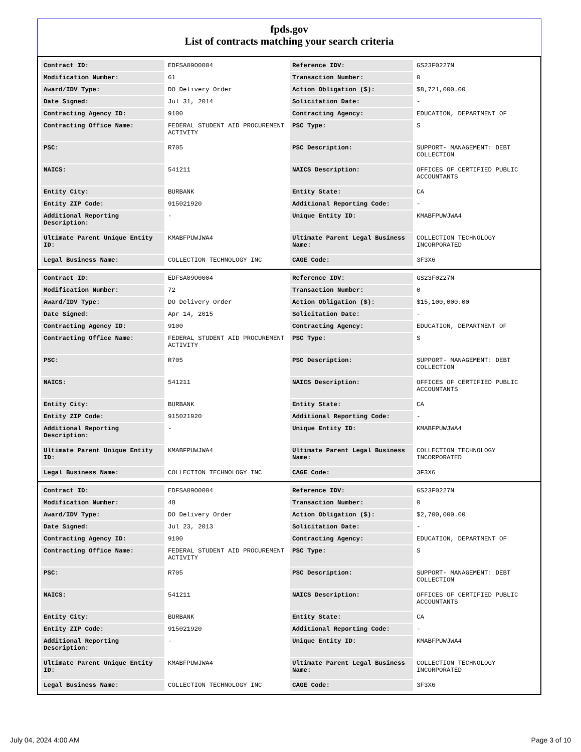fpds.gov
List of contracts matching your search criteria
| Contract ID: | EDFSA09O0004 | Reference IDV: | GS23F0227N |
| Modification Number: | 61 | Transaction Number: | 0 |
| Award/IDV Type: | DO Delivery Order | Action Obligation ($): | $8,721,000.00 |
| Date Signed: | Jul 31, 2014 | Solicitation Date: | - |
| Contracting Agency ID: | 9100 | Contracting Agency: | EDUCATION, DEPARTMENT OF |
| Contracting Office Name: | FEDERAL STUDENT AID PROCUREMENT ACTIVITY | PSC Type: | S |
| PSC: | R705 | PSC Description: | SUPPORT- MANAGEMENT: DEBT COLLECTION |
| NAICS: | 541211 | NAICS Description: | OFFICES OF CERTIFIED PUBLIC ACCOUNTANTS |
| Entity City: | BURBANK | Entity State: | CA |
| Entity ZIP Code: | 915021920 | Additional Reporting Code: | - |
| Additional Reporting Description: | - | Unique Entity ID: | KMABFPUWJWA4 |
| Ultimate Parent Unique Entity ID: | KMABFPUWJWA4 | Ultimate Parent Legal Business Name: | COLLECTION TECHNOLOGY INCORPORATED |
| Legal Business Name: | COLLECTION TECHNOLOGY INC | CAGE Code: | 3F3X6 |
| Contract ID: | EDFSA09O0004 | Reference IDV: | GS23F0227N |
| Modification Number: | 72 | Transaction Number: | 0 |
| Award/IDV Type: | DO Delivery Order | Action Obligation ($): | $15,100,000.00 |
| Date Signed: | Apr 14, 2015 | Solicitation Date: | - |
| Contracting Agency ID: | 9100 | Contracting Agency: | EDUCATION, DEPARTMENT OF |
| Contracting Office Name: | FEDERAL STUDENT AID PROCUREMENT ACTIVITY | PSC Type: | S |
| PSC: | R705 | PSC Description: | SUPPORT- MANAGEMENT: DEBT COLLECTION |
| NAICS: | 541211 | NAICS Description: | OFFICES OF CERTIFIED PUBLIC ACCOUNTANTS |
| Entity City: | BURBANK | Entity State: | CA |
| Entity ZIP Code: | 915021920 | Additional Reporting Code: | - |
| Additional Reporting Description: | - | Unique Entity ID: | KMABFPUWJWA4 |
| Ultimate Parent Unique Entity ID: | KMABFPUWJWA4 | Ultimate Parent Legal Business Name: | COLLECTION TECHNOLOGY INCORPORATED |
| Legal Business Name: | COLLECTION TECHNOLOGY INC | CAGE Code: | 3F3X6 |
| Contract ID: | EDFSA09O0004 | Reference IDV: | GS23F0227N |
| Modification Number: | 48 | Transaction Number: | 0 |
| Award/IDV Type: | DO Delivery Order | Action Obligation ($): | $2,700,000.00 |
| Date Signed: | Jul 23, 2013 | Solicitation Date: | - |
| Contracting Agency ID: | 9100 | Contracting Agency: | EDUCATION, DEPARTMENT OF |
| Contracting Office Name: | FEDERAL STUDENT AID PROCUREMENT ACTIVITY | PSC Type: | S |
| PSC: | R705 | PSC Description: | SUPPORT- MANAGEMENT: DEBT COLLECTION |
| NAICS: | 541211 | NAICS Description: | OFFICES OF CERTIFIED PUBLIC ACCOUNTANTS |
| Entity City: | BURBANK | Entity State: | CA |
| Entity ZIP Code: | 915021920 | Additional Reporting Code: | - |
| Additional Reporting Description: | - | Unique Entity ID: | KMABFPUWJWA4 |
| Ultimate Parent Unique Entity ID: | KMABFPUWJWA4 | Ultimate Parent Legal Business Name: | COLLECTION TECHNOLOGY INCORPORATED |
| Legal Business Name: | COLLECTION TECHNOLOGY INC | CAGE Code: | 3F3X6 |
July 04, 2024 4:00 AM Page 3 of 10